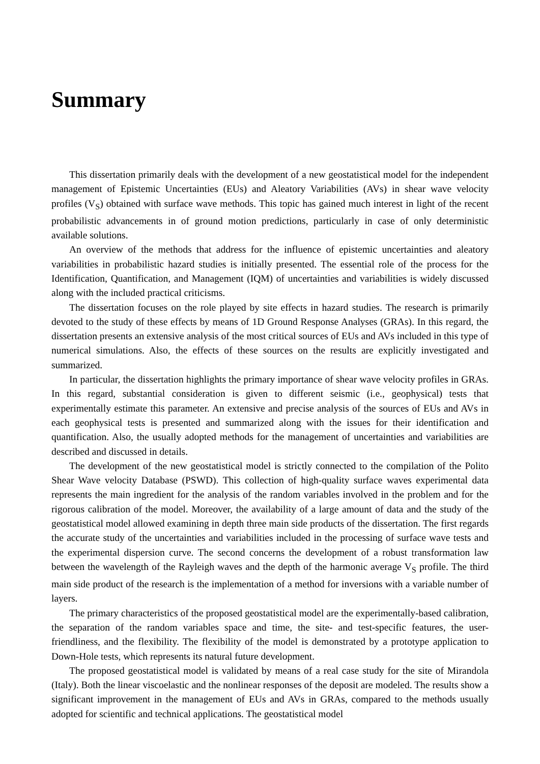Summary
This dissertation primarily deals with the development of a new geostatistical model for the independent management of Epistemic Uncertainties (EUs) and Aleatory Variabilities (AVs) in shear wave velocity profiles (V<sub>S</sub>) obtained with surface wave methods. This topic has gained much interest in light of the recent probabilistic advancements in of ground motion predictions, particularly in case of only deterministic available solutions.
An overview of the methods that address for the influence of epistemic uncertainties and aleatory variabilities in probabilistic hazard studies is initially presented. The essential role of the process for the Identification, Quantification, and Management (IQM) of uncertainties and variabilities is widely discussed along with the included practical criticisms.
The dissertation focuses on the role played by site effects in hazard studies. The research is primarily devoted to the study of these effects by means of 1D Ground Response Analyses (GRAs). In this regard, the dissertation presents an extensive analysis of the most critical sources of EUs and AVs included in this type of numerical simulations. Also, the effects of these sources on the results are explicitly investigated and summarized.
In particular, the dissertation highlights the primary importance of shear wave velocity profiles in GRAs. In this regard, substantial consideration is given to different seismic (i.e., geophysical) tests that experimentally estimate this parameter. An extensive and precise analysis of the sources of EUs and AVs in each geophysical tests is presented and summarized along with the issues for their identification and quantification. Also, the usually adopted methods for the management of uncertainties and variabilities are described and discussed in details.
The development of the new geostatistical model is strictly connected to the compilation of the Polito Shear Wave velocity Database (PSWD). This collection of high-quality surface waves experimental data represents the main ingredient for the analysis of the random variables involved in the problem and for the rigorous calibration of the model. Moreover, the availability of a large amount of data and the study of the geostatistical model allowed examining in depth three main side products of the dissertation. The first regards the accurate study of the uncertainties and variabilities included in the processing of surface wave tests and the experimental dispersion curve. The second concerns the development of a robust transformation law between the wavelength of the Rayleigh waves and the depth of the harmonic average V<sub>S</sub> profile. The third main side product of the research is the implementation of a method for inversions with a variable number of layers.
The primary characteristics of the proposed geostatistical model are the experimentally-based calibration, the separation of the random variables space and time, the site- and test-specific features, the user-friendliness, and the flexibility. The flexibility of the model is demonstrated by a prototype application to Down-Hole tests, which represents its natural future development.
The proposed geostatistical model is validated by means of a real case study for the site of Mirandola (Italy). Both the linear viscoelastic and the nonlinear responses of the deposit are modeled. The results show a significant improvement in the management of EUs and AVs in GRAs, compared to the methods usually adopted for scientific and technical applications. The geostatistical model